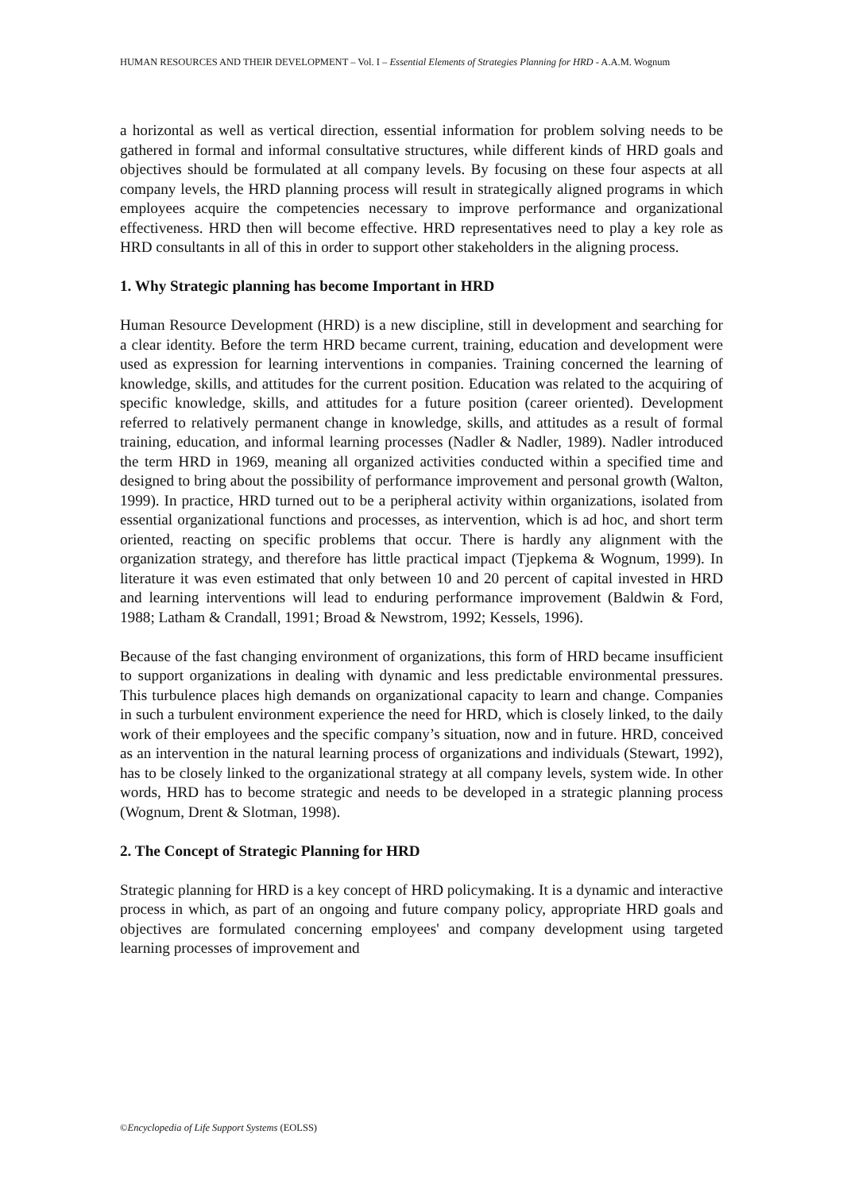HUMAN RESOURCES AND THEIR DEVELOPMENT – Vol. I – Essential Elements of Strategies Planning for HRD - A.A.M. Wognum
a horizontal as well as vertical direction, essential information for problem solving needs to be gathered in formal and informal consultative structures, while different kinds of HRD goals and objectives should be formulated at all company levels. By focusing on these four aspects at all company levels, the HRD planning process will result in strategically aligned programs in which employees acquire the competencies necessary to improve performance and organizational effectiveness. HRD then will become effective. HRD representatives need to play a key role as HRD consultants in all of this in order to support other stakeholders in the aligning process.
1. Why Strategic planning has become Important in HRD
Human Resource Development (HRD) is a new discipline, still in development and searching for a clear identity. Before the term HRD became current, training, education and development were used as expression for learning interventions in companies. Training concerned the learning of knowledge, skills, and attitudes for the current position. Education was related to the acquiring of specific knowledge, skills, and attitudes for a future position (career oriented). Development referred to relatively permanent change in knowledge, skills, and attitudes as a result of formal training, education, and informal learning processes (Nadler & Nadler, 1989). Nadler introduced the term HRD in 1969, meaning all organized activities conducted within a specified time and designed to bring about the possibility of performance improvement and personal growth (Walton, 1999). In practice, HRD turned out to be a peripheral activity within organizations, isolated from essential organizational functions and processes, as intervention, which is ad hoc, and short term oriented, reacting on specific problems that occur. There is hardly any alignment with the organization strategy, and therefore has little practical impact (Tjepkema & Wognum, 1999). In literature it was even estimated that only between 10 and 20 percent of capital invested in HRD and learning interventions will lead to enduring performance improvement (Baldwin & Ford, 1988; Latham & Crandall, 1991; Broad & Newstrom, 1992; Kessels, 1996).
Because of the fast changing environment of organizations, this form of HRD became insufficient to support organizations in dealing with dynamic and less predictable environmental pressures. This turbulence places high demands on organizational capacity to learn and change. Companies in such a turbulent environment experience the need for HRD, which is closely linked, to the daily work of their employees and the specific company’s situation, now and in future. HRD, conceived as an intervention in the natural learning process of organizations and individuals (Stewart, 1992), has to be closely linked to the organizational strategy at all company levels, system wide. In other words, HRD has to become strategic and needs to be developed in a strategic planning process (Wognum, Drent & Slotman, 1998).
2. The Concept of Strategic Planning for HRD
Strategic planning for HRD is a key concept of HRD policymaking. It is a dynamic and interactive process in which, as part of an ongoing and future company policy, appropriate HRD goals and objectives are formulated concerning employees' and company development using targeted learning processes of improvement and
©Encyclopedia of Life Support Systems (EOLSS)